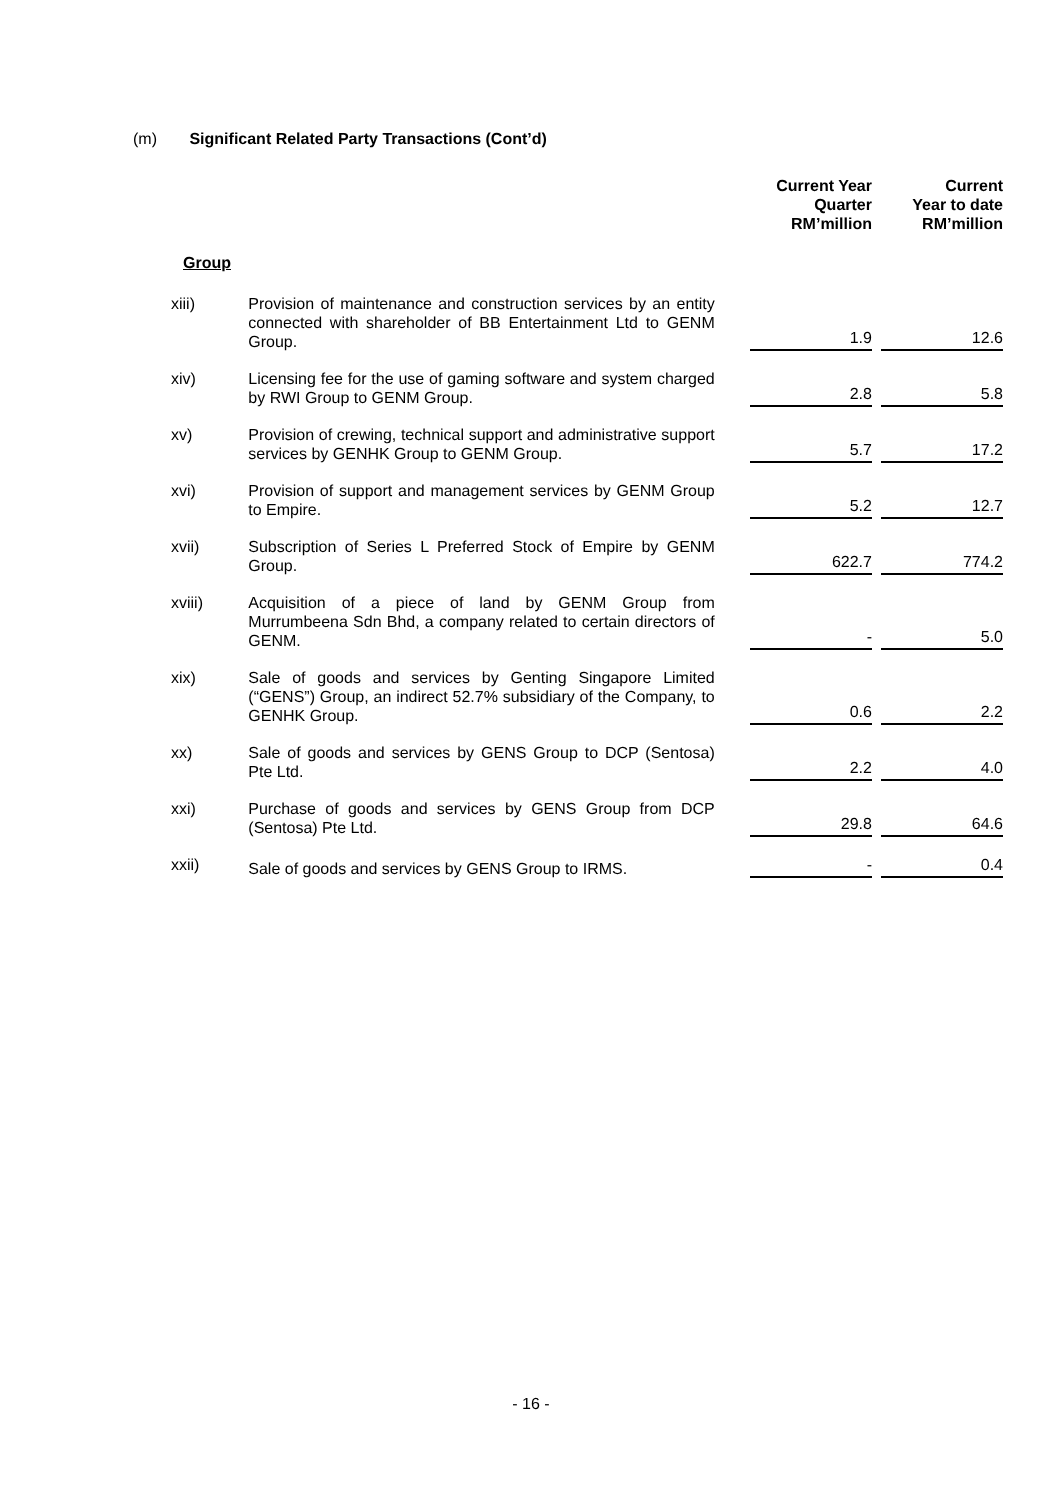(m) Significant Related Party Transactions (Cont’d)
| | | Current Year Quarter RM’million | Current Year to date RM’million |
| --- | --- | --- | --- |
| Group | | | |
| xiii) | Provision of maintenance and construction services by an entity connected with shareholder of BB Entertainment Ltd to GENM Group. | 1.9 | 12.6 |
| xiv) | Licensing fee for the use of gaming software and system charged by RWI Group to GENM Group. | 2.8 | 5.8 |
| xv) | Provision of crewing, technical support and administrative support services by GENHK Group to GENM Group. | 5.7 | 17.2 |
| xvi) | Provision of support and management services by GENM Group to Empire. | 5.2 | 12.7 |
| xvii) | Subscription of Series L Preferred Stock of Empire by GENM Group. | 622.7 | 774.2 |
| xviii) | Acquisition of a piece of land by GENM Group from Murrumbeena Sdn Bhd, a company related to certain directors of GENM. | - | 5.0 |
| xix) | Sale of goods and services by Genting Singapore Limited (“GENS”) Group, an indirect 52.7% subsidiary of the Company, to GENHK Group. | 0.6 | 2.2 |
| xx) | Sale of goods and services by GENS Group to DCP (Sentosa) Pte Ltd. | 2.2 | 4.0 |
| xxi) | Purchase of goods and services by GENS Group from DCP (Sentosa) Pte Ltd. | 29.8 | 64.6 |
| xxii) | Sale of goods and services by GENS Group to IRMS. | - | 0.4 |
- 16 -